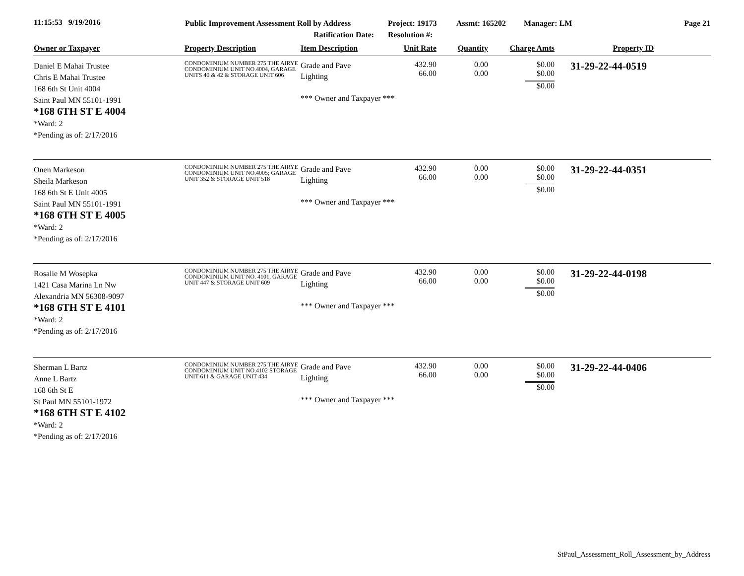11:15:53 9/19/2016
Public Improvement Assessment Roll by Address
Ratification Date:
Project: 19173
Resolution #:
Assmt: 165202 Manager: LM Page 21
| Owner or Taxpayer | Property Description | Item Description | Unit Rate | Quantity | Charge Amts | Property ID |
| --- | --- | --- | --- | --- | --- | --- |
| Daniel E Mahai Trustee Chris E Mahai Trustee 168 6th St Unit 4004 Saint Paul MN 55101-1991 *168 6TH ST E 4004 *Ward: 2 *Pending as of: 2/17/2016 | CONDOMINIUM NUMBER 275 THE AIRYE CONDOMINIUM UNIT NO.4004, GARAGE UNITS 40 & 42 & STORAGE UNIT 606 | Grade and Pave Lighting *** Owner and Taxpayer *** | 432.90 66.00 | 0.00 0.00 | $0.00 $0.00 $0.00 | 31-29-22-44-0519 |
| Onen Markeson Sheila Markeson 168 6th St E Unit 4005 Saint Paul MN 55101-1991 *168 6TH ST E 4005 *Ward: 2 *Pending as of: 2/17/2016 | CONDOMINIUM NUMBER 275 THE AIRYE CONDOMINIUM UNIT NO.4005; GARAGE UNIT 352 & STORAGE UNIT 518 | Grade and Pave Lighting *** Owner and Taxpayer *** | 432.90 66.00 | 0.00 0.00 | $0.00 $0.00 $0.00 | 31-29-22-44-0351 |
| Rosalie M Wosepka 1421 Casa Marina Ln Nw Alexandria MN 56308-9097 *168 6TH ST E 4101 *Ward: 2 *Pending as of: 2/17/2016 | CONDOMINIUM NUMBER 275 THE AIRYE CONDOMINIUM UNIT NO. 4101, GARAGE UNIT 447 & STORAGE UNIT 609 | Grade and Pave Lighting *** Owner and Taxpayer *** | 432.90 66.00 | 0.00 0.00 | $0.00 $0.00 $0.00 | 31-29-22-44-0198 |
| Sherman L Bartz Anne L Bartz 168 6th St E St Paul MN 55101-1972 *168 6TH ST E 4102 *Ward: 2 *Pending as of: 2/17/2016 | CONDOMINIUM NUMBER 275 THE AIRYE CONDOMINIUM UNIT NO.4102 STORAGE UNIT 611 & GARAGE UNIT 434 | Grade and Pave Lighting *** Owner and Taxpayer *** | 432.90 66.00 | 0.00 0.00 | $0.00 $0.00 $0.00 | 31-29-22-44-0406 |
StPaul_Assessment_Roll_Assessment_by_Address